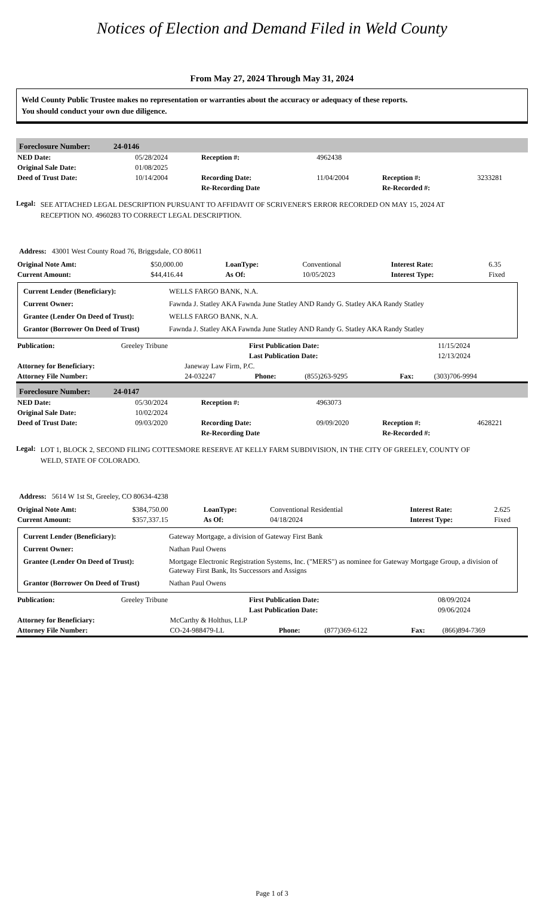Notices of Election and Demand Filed in Weld County
From May 27, 2024 Through May 31, 2024
Weld County Public Trustee makes no representation or warranties about the accuracy or adequacy of these reports.
You should conduct your own due diligence.
Foreclosure Number: 24-0146
| NED Date: | 05/28/2024 | Reception #: | 4962438 | | |
| Original Sale Date: | 01/08/2025 | | | | |
| Deed of Trust Date: | 10/14/2004 | Recording Date: | 11/04/2004 | Reception #: | 3233281 |
| | | Re-Recording Date | | Re-Recorded #: | |
Legal:
SEE ATTACHED LEGAL DESCRIPTION PURSUANT TO AFFIDAVIT OF SCRIVENER'S ERROR RECORDED ON MAY 15, 2024 AT RECEPTION NO. 4960283 TO CORRECT LEGAL DESCRIPTION.
Address: 43001 West County Road 76, Briggsdale, CO 80611
| Original Note Amt: | $50,000.00 | LoanType: | Conventional | Interest Rate: | 6.35 |
| Current Amount: | $44,416.44 | As Of: | 10/05/2023 | Interest Type: | Fixed |
| Current Lender (Beneficiary): | WELLS FARGO BANK, N.A. |
| Current Owner: | Fawnda J. Statley AKA Fawnda June Statley AND Randy G. Statley AKA Randy Statley |
| Grantee (Lender On Deed of Trust): | WELLS FARGO BANK, N.A. |
| Grantor (Borrower On Deed of Trust) | Fawnda J. Statley AKA Fawnda June Statley AND Randy G. Statley AKA Randy Statley |
| Publication: | Greeley Tribune | First Publication Date: | 11/15/2024 |
| | | Last Publication Date: | 12/13/2024 |
| Attorney for Beneficiary: | Janeway Law Firm, P.C. | | | | |
| Attorney File Number: | 24-032247 | Phone: | (855)263-9295 | Fax: | (303)706-9994 |
Foreclosure Number: 24-0147
| NED Date: | 05/30/2024 | Reception #: | 4963073 | | |
| Original Sale Date: | 10/02/2024 | | | | |
| Deed of Trust Date: | 09/03/2020 | Recording Date: | 09/09/2020 | Reception #: | 4628221 |
| | | Re-Recording Date | | Re-Recorded #: | |
Legal:
LOT 1, BLOCK 2, SECOND FILING COTTESMORE RESERVE AT KELLY FARM SUBDIVISION, IN THE CITY OF GREELEY, COUNTY OF WELD, STATE OF COLORADO.
Address: 5614 W 1st St, Greeley, CO 80634-4238
| Original Note Amt: | $384,750.00 | LoanType: | Conventional Residential | Interest Rate: | 2.625 |
| Current Amount: | $357,337.15 | As Of: | 04/18/2024 | Interest Type: | Fixed |
| Current Lender (Beneficiary): | Gateway Mortgage, a division of Gateway First Bank |
| Current Owner: | Nathan Paul Owens |
| Grantee (Lender On Deed of Trust): | Mortgage Electronic Registration Systems, Inc. ("MERS") as nominee for Gateway Mortgage Group, a division of Gateway First Bank, Its Successors and Assigns |
| Grantor (Borrower On Deed of Trust) | Nathan Paul Owens |
| Publication: | Greeley Tribune | First Publication Date: | 08/09/2024 |
| | | Last Publication Date: | 09/06/2024 |
| Attorney for Beneficiary: | McCarthy & Holthus, LLP | | | | |
| Attorney File Number: | CO-24-988479-LL | Phone: | (877)369-6122 | Fax: | (866)894-7369 |
Page 1 of 3